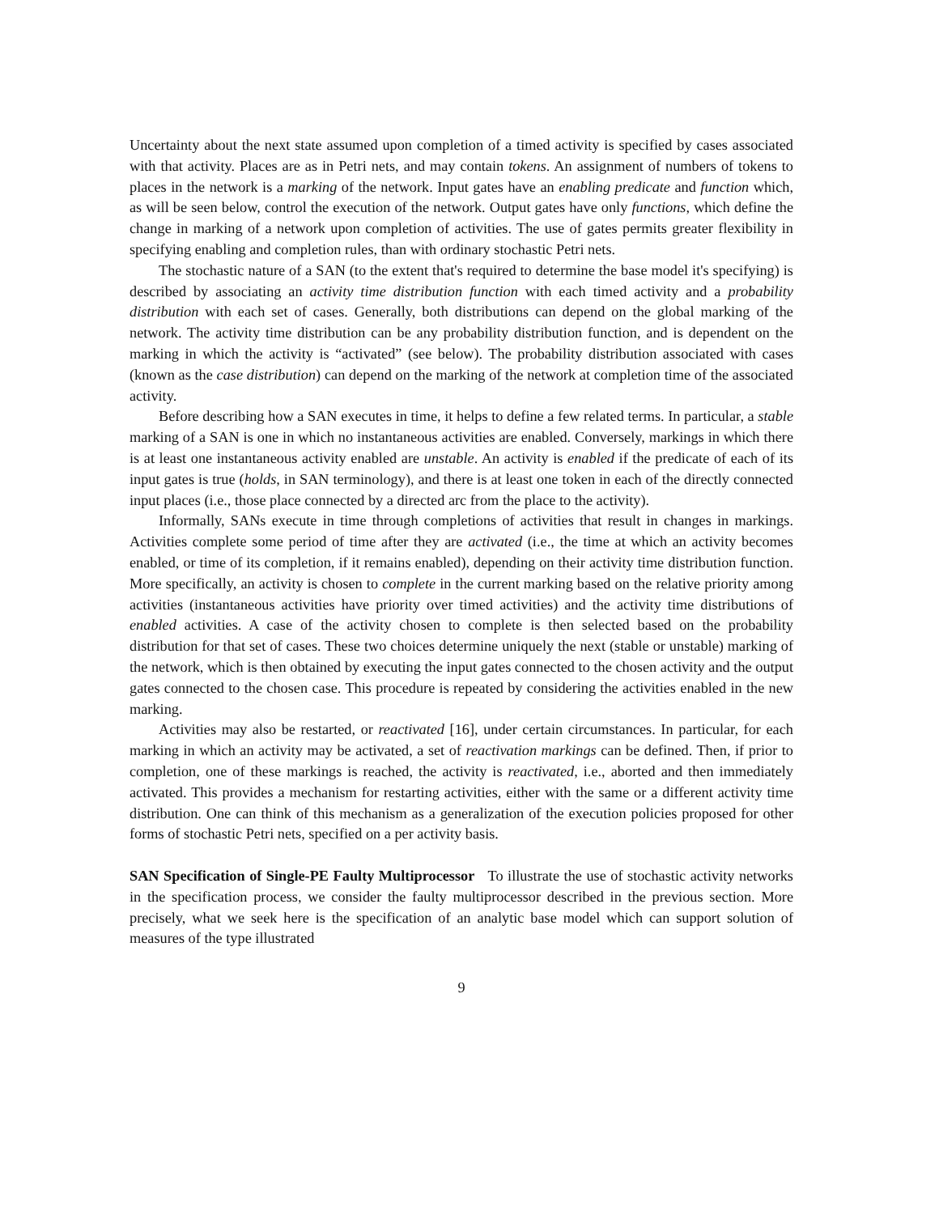Uncertainty about the next state assumed upon completion of a timed activity is specified by cases associated with that activity. Places are as in Petri nets, and may contain tokens. An assignment of numbers of tokens to places in the network is a marking of the network. Input gates have an enabling predicate and function which, as will be seen below, control the execution of the network. Output gates have only functions, which define the change in marking of a network upon completion of activities. The use of gates permits greater flexibility in specifying enabling and completion rules, than with ordinary stochastic Petri nets.
The stochastic nature of a SAN (to the extent that's required to determine the base model it's specifying) is described by associating an activity time distribution function with each timed activity and a probability distribution with each set of cases. Generally, both distributions can depend on the global marking of the network. The activity time distribution can be any probability distribution function, and is dependent on the marking in which the activity is “activated” (see below). The probability distribution associated with cases (known as the case distribution) can depend on the marking of the network at completion time of the associated activity.
Before describing how a SAN executes in time, it helps to define a few related terms. In particular, a stable marking of a SAN is one in which no instantaneous activities are enabled. Conversely, markings in which there is at least one instantaneous activity enabled are unstable. An activity is enabled if the predicate of each of its input gates is true (holds, in SAN terminology), and there is at least one token in each of the directly connected input places (i.e., those place connected by a directed arc from the place to the activity).
Informally, SANs execute in time through completions of activities that result in changes in markings. Activities complete some period of time after they are activated (i.e., the time at which an activity becomes enabled, or time of its completion, if it remains enabled), depending on their activity time distribution function. More specifically, an activity is chosen to complete in the current marking based on the relative priority among activities (instantaneous activities have priority over timed activities) and the activity time distributions of enabled activities. A case of the activity chosen to complete is then selected based on the probability distribution for that set of cases. These two choices determine uniquely the next (stable or unstable) marking of the network, which is then obtained by executing the input gates connected to the chosen activity and the output gates connected to the chosen case. This procedure is repeated by considering the activities enabled in the new marking.
Activities may also be restarted, or reactivated [16], under certain circumstances. In particular, for each marking in which an activity may be activated, a set of reactivation markings can be defined. Then, if prior to completion, one of these markings is reached, the activity is reactivated, i.e., aborted and then immediately activated. This provides a mechanism for restarting activities, either with the same or a different activity time distribution. One can think of this mechanism as a generalization of the execution policies proposed for other forms of stochastic Petri nets, specified on a per activity basis.
SAN Specification of Single-PE Faulty Multiprocessor
To illustrate the use of stochastic activity networks in the specification process, we consider the faulty multiprocessor described in the previous section. More precisely, what we seek here is the specification of an analytic base model which can support solution of measures of the type illustrated
9